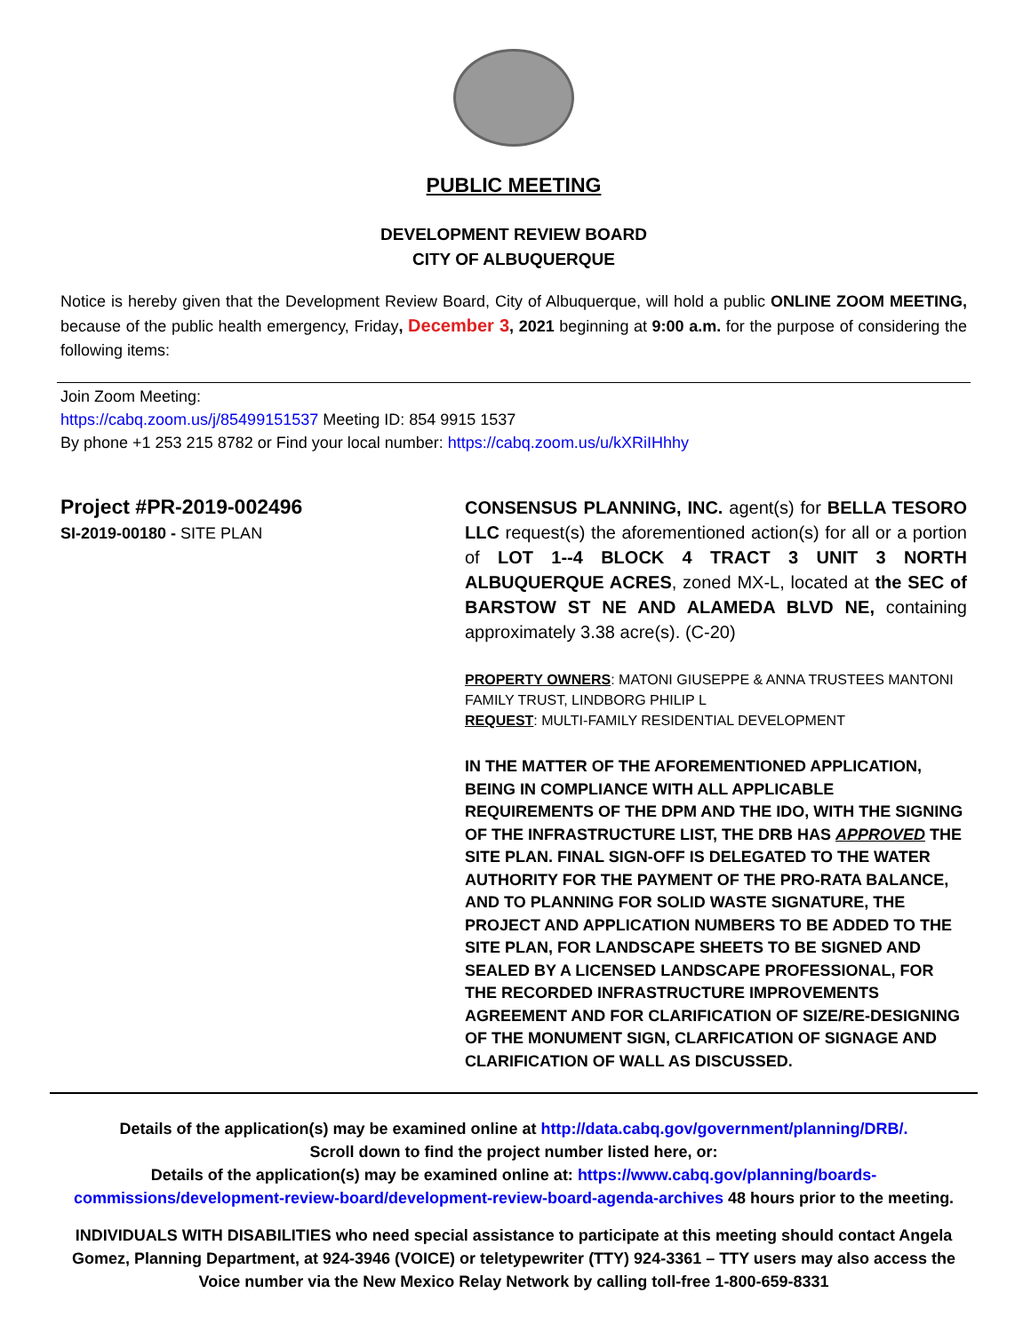PUBLIC MEETING
DEVELOPMENT REVIEW BOARD
CITY OF ALBUQUERQUE
Notice is hereby given that the Development Review Board, City of Albuquerque, will hold a public ONLINE ZOOM MEETING, because of the public health emergency, Friday, December 3, 2021 beginning at 9:00 a.m. for the purpose of considering the following items:
Join Zoom Meeting:
https://cabq.zoom.us/j/85499151537 Meeting ID: 854 9915 1537
By phone +1 253 215 8782 or Find your local number: https://cabq.zoom.us/u/kXRiIHhhy
Project #PR-2019-002496
SI-2019-00180 - SITE PLAN
CONSENSUS PLANNING, INC. agent(s) for BELLA TESORO LLC request(s) the aforementioned action(s) for all or a portion of LOT 1--4 BLOCK 4 TRACT 3 UNIT 3 NORTH ALBUQUERQUE ACRES, zoned MX-L, located at the SEC of BARSTOW ST NE AND ALAMEDA BLVD NE, containing approximately 3.38 acre(s). (C-20)
PROPERTY OWNERS: MATONI GIUSEPPE & ANNA TRUSTEES MANTONI FAMILY TRUST, LINDBORG PHILIP L
REQUEST: MULTI-FAMILY RESIDENTIAL DEVELOPMENT
IN THE MATTER OF THE AFOREMENTIONED APPLICATION, BEING IN COMPLIANCE WITH ALL APPLICABLE REQUIREMENTS OF THE DPM AND THE IDO, WITH THE SIGNING OF THE INFRASTRUCTURE LIST, THE DRB HAS APPROVED THE SITE PLAN. FINAL SIGN-OFF IS DELEGATED TO THE WATER AUTHORITY FOR THE PAYMENT OF THE PRO-RATA BALANCE, AND TO PLANNING FOR SOLID WASTE SIGNATURE, THE PROJECT AND APPLICATION NUMBERS TO BE ADDED TO THE SITE PLAN, FOR LANDSCAPE SHEETS TO BE SIGNED AND SEALED BY A LICENSED LANDSCAPE PROFESSIONAL, FOR THE RECORDED INFRASTRUCTURE IMPROVEMENTS AGREEMENT AND FOR CLARIFICATION OF SIZE/RE-DESIGNING OF THE MONUMENT SIGN, CLARFICATION OF SIGNAGE AND CLARIFICATION OF WALL AS DISCUSSED.
Details of the application(s) may be examined online at http://data.cabq.gov/government/planning/DRB/.
Scroll down to find the project number listed here, or:
Details of the application(s) may be examined online at: https://www.cabq.gov/planning/boards-commissions/development-review-board/development-review-board-agenda-archives 48 hours prior to the meeting.
INDIVIDUALS WITH DISABILITIES who need special assistance to participate at this meeting should contact Angela Gomez, Planning Department, at 924-3946 (VOICE) or teletypewriter (TTY) 924-3361 – TTY users may also access the Voice number via the New Mexico Relay Network by calling toll-free 1-800-659-8331